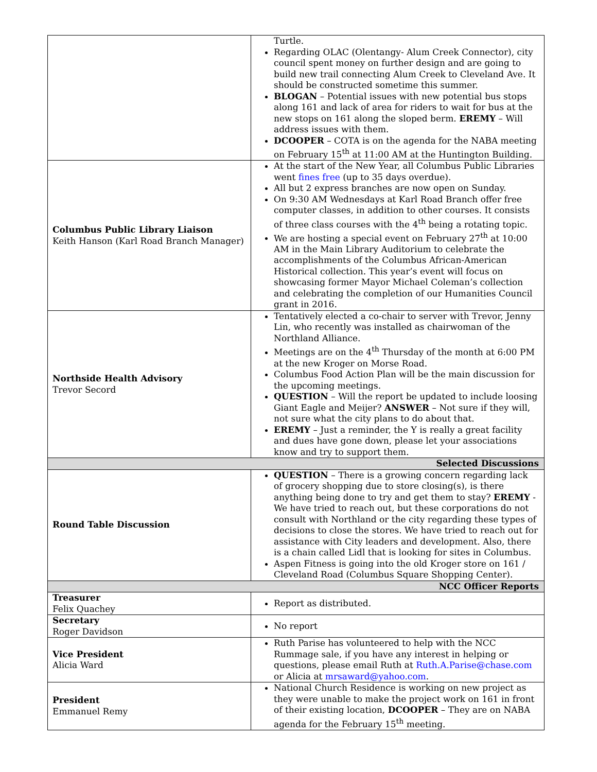| | Turtle. Regarding OLAC (Olentangy- Alum Creek Connector), city council spent money on further design and are going to build new trail connecting Alum Creek to Cleveland Ave. It should be constructed sometime this summer. BLOGAN – Potential issues with new potential bus stops along 161 and lack of area for riders to wait for bus at the new stops on 161 along the sloped berm. EREMY – Will address issues with them. DCOOPER – COTA is on the agenda for the NABA meeting on February 15<sup>th</sup> at 11:00 AM at the Huntington Building. |
| Columbus Public Library Liaison Keith Hanson (Karl Road Branch Manager) | At the start of the New Year, all Columbus Public Libraries went fines free (up to 35 days overdue). All but 2 express branches are now open on Sunday. On 9:30 AM Wednesdays at Karl Road Branch offer free computer classes, in addition to other courses. It consists of three class courses with the 4<sup>th</sup> being a rotating topic. We are hosting a special event on February 27<sup>th</sup> at 10:00 AM in the Main Library Auditorium to celebrate the accomplishments of the Columbus African-American Historical collection. This year’s event will focus on showcasing former Mayor Michael Coleman’s collection and celebrating the completion of our Humanities Council grant in 2016. |
| Northside Health Advisory Trevor Secord | Tentatively elected a co-chair to server with Trevor, Jenny Lin, who recently was installed as chairwoman of the Northland Alliance. Meetings are on the 4<sup>th</sup> Thursday of the month at 6:00 PM at the new Kroger on Morse Road. Columbus Food Action Plan will be the main discussion for the upcoming meetings. QUESTION – Will the report be updated to include loosing Giant Eagle and Meijer? ANSWER – Not sure if they will, not sure what the city plans to do about that. EREMY – Just a reminder, the Y is really a great facility and dues have gone down, please let your associations know and try to support them. |
| Selected Discussions | |
| Round Table Discussion | QUESTION – There is a growing concern regarding lack of grocery shopping due to store closing(s), is there anything being done to try and get them to stay? EREMY - We have tried to reach out, but these corporations do not consult with Northland or the city regarding these types of decisions to close the stores. We have tried to reach out for assistance with City leaders and development. Also, there is a chain called Lidl that is looking for sites in Columbus. Aspen Fitness is going into the old Kroger store on 161 / Cleveland Road (Columbus Square Shopping Center). |
| NCC Officer Reports | |
| Treasurer Felix Quachey | Report as distributed. |
| Secretary Roger Davidson | No report |
| Vice President Alicia Ward | Ruth Parise has volunteered to help with the NCC Rummage sale, if you have any interest in helping or questions, please email Ruth at Ruth.A.Parise@chase.com or Alicia at mrsaward@yahoo.com . |
| President Emmanuel Remy | National Church Residence is working on new project as they were unable to make the project work on 161 in front of their existing location, DCOOPER – They are on NABA agenda for the February 15<sup>th</sup> meeting. |